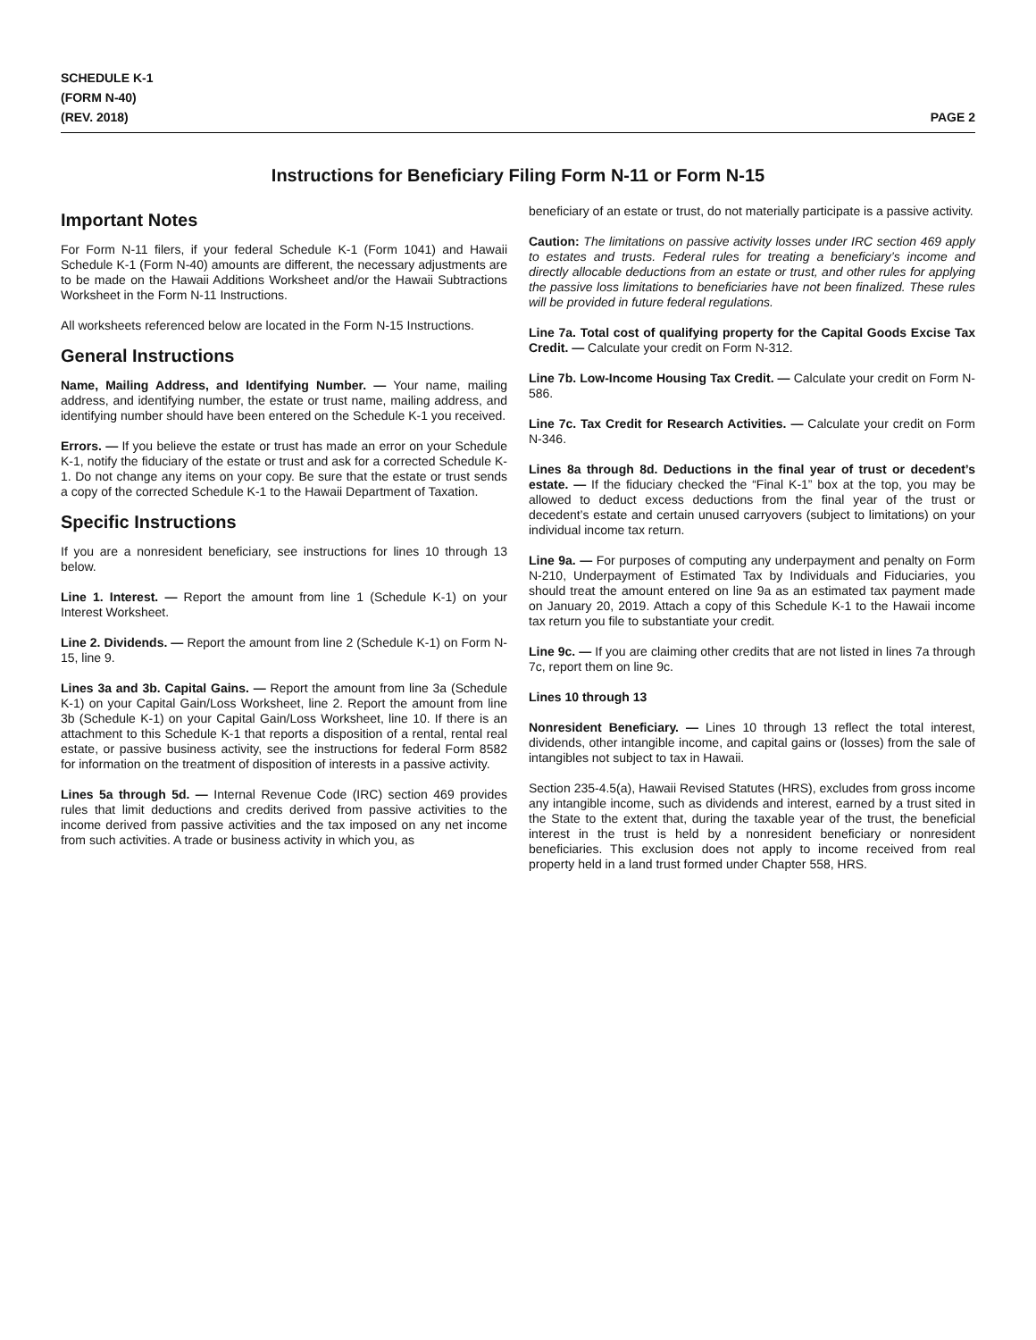SCHEDULE K-1
(FORM N-40)
(REV. 2018)
PAGE 2
Instructions for Beneficiary Filing Form N-11 or Form N-15
Important Notes
For Form N-11 filers, if your federal Schedule K-1 (Form 1041) and Hawaii Schedule K-1 (Form N-40) amounts are different, the necessary adjustments are to be made on the Hawaii Additions Worksheet and/or the Hawaii Subtractions Worksheet in the Form N-11 Instructions.
All worksheets referenced below are located in the Form N-15 Instructions.
General Instructions
Name, Mailing Address, and Identifying Number. — Your name, mailing address, and identifying number, the estate or trust name, mailing address, and identifying number should have been entered on the Schedule K-1 you received.
Errors. — If you believe the estate or trust has made an error on your Schedule K-1, notify the fiduciary of the estate or trust and ask for a corrected Schedule K-1. Do not change any items on your copy. Be sure that the estate or trust sends a copy of the corrected Schedule K-1 to the Hawaii Department of Taxation.
Specific Instructions
If you are a nonresident beneficiary, see instructions for lines 10 through 13 below.
Line 1. Interest. — Report the amount from line 1 (Schedule K-1) on your Interest Worksheet.
Line 2. Dividends. — Report the amount from line 2 (Schedule K-1) on Form N-15, line 9.
Lines 3a and 3b. Capital Gains. — Report the amount from line 3a (Schedule K-1) on your Capital Gain/Loss Worksheet, line 2. Report the amount from line 3b (Schedule K-1) on your Capital Gain/Loss Worksheet, line 10. If there is an attachment to this Schedule K-1 that reports a disposition of a rental, rental real estate, or passive business activity, see the instructions for federal Form 8582 for information on the treatment of disposition of interests in a passive activity.
Lines 5a through 5d. — Internal Revenue Code (IRC) section 469 provides rules that limit deductions and credits derived from passive activities to the income derived from passive activities and the tax imposed on any net income from such activities. A trade or business activity in which you, as
beneficiary of an estate or trust, do not materially participate is a passive activity.
Caution: The limitations on passive activity losses under IRC section 469 apply to estates and trusts. Federal rules for treating a beneficiary’s income and directly allocable deductions from an estate or trust, and other rules for applying the passive loss limitations to beneficiaries have not been finalized. These rules will be provided in future federal regulations.
Line 7a. Total cost of qualifying property for the Capital Goods Excise Tax Credit. — Calculate your credit on Form N-312.
Line 7b. Low-Income Housing Tax Credit. — Calculate your credit on Form N-586.
Line 7c. Tax Credit for Research Activities. — Calculate your credit on Form N-346.
Lines 8a through 8d. Deductions in the final year of trust or decedent’s estate. — If the fiduciary checked the “Final K-1” box at the top, you may be allowed to deduct excess deductions from the final year of the trust or decedent’s estate and certain unused carryovers (subject to limitations) on your individual income tax return.
Line 9a. — For purposes of computing any underpayment and penalty on Form N-210, Underpayment of Estimated Tax by Individuals and Fiduciaries, you should treat the amount entered on line 9a as an estimated tax payment made on January 20, 2019. Attach a copy of this Schedule K-1 to the Hawaii income tax return you file to substantiate your credit.
Line 9c. — If you are claiming other credits that are not listed in lines 7a through 7c, report them on line 9c.
Lines 10 through 13
Nonresident Beneficiary. — Lines 10 through 13 reflect the total interest, dividends, other intangible income, and capital gains or (losses) from the sale of intangibles not subject to tax in Hawaii.
Section 235-4.5(a), Hawaii Revised Statutes (HRS), excludes from gross income any intangible income, such as dividends and interest, earned by a trust sited in the State to the extent that, during the taxable year of the trust, the beneficial interest in the trust is held by a nonresident beneficiary or nonresident beneficiaries. This exclusion does not apply to income received from real property held in a land trust formed under Chapter 558, HRS.